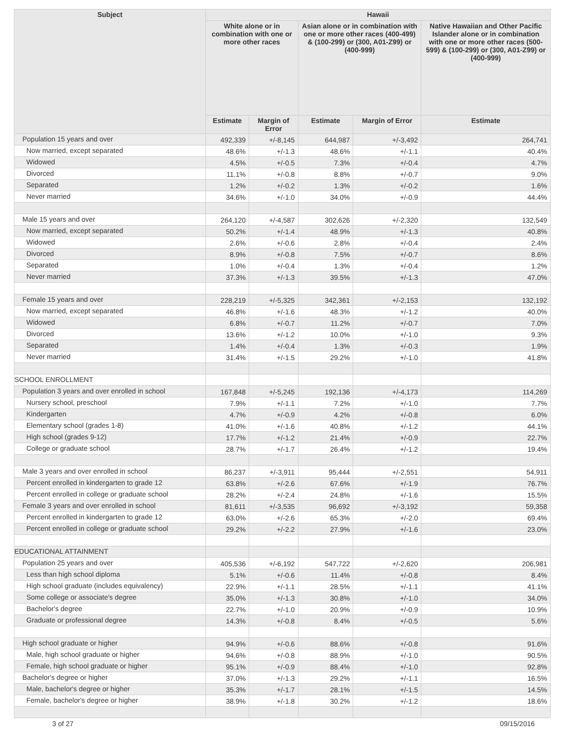| Subject | Hawaii | | | | |
| --- | --- | --- | --- | --- | --- |
| | White alone or in combination with one or more other races | | Asian alone or in combination with one or more other races (400-499) & (100-299) or (300, A01-Z99) or (400-999) | | Native Hawaiian and Other Pacific Islander alone or in combination with one or more other races (500-599) & (100-299) or (300, A01-Z99) or (400-999) |
| | Estimate | Margin of Error | Estimate | Margin of Error | Estimate |
| Population 15 years and over | 492,339 | +/-8,145 | 644,987 | +/-3,492 | 264,741 |
| Now married, except separated | 48.6% | +/-1.3 | 48.6% | +/-1.1 | 40.4% |
| Widowed | 4.5% | +/-0.5 | 7.3% | +/-0.4 | 4.7% |
| Divorced | 11.1% | +/-0.8 | 8.8% | +/-0.7 | 9.0% |
| Separated | 1.2% | +/-0.2 | 1.3% | +/-0.2 | 1.6% |
| Never married | 34.6% | +/-1.0 | 34.0% | +/-0.9 | 44.4% |
| Male 15 years and over | 264,120 | +/-4,587 | 302,626 | +/-2,320 | 132,549 |
| Now married, except separated | 50.2% | +/-1.4 | 48.9% | +/-1.3 | 40.8% |
| Widowed | 2.6% | +/-0.6 | 2.8% | +/-0.4 | 2.4% |
| Divorced | 8.9% | +/-0.8 | 7.5% | +/-0.7 | 8.6% |
| Separated | 1.0% | +/-0.4 | 1.3% | +/-0.4 | 1.2% |
| Never married | 37.3% | +/-1.3 | 39.5% | +/-1.3 | 47.0% |
| Female 15 years and over | 228,219 | +/-5,325 | 342,361 | +/-2,153 | 132,192 |
| Now married, except separated | 46.8% | +/-1.6 | 48.3% | +/-1.2 | 40.0% |
| Widowed | 6.8% | +/-0.7 | 11.2% | +/-0.7 | 7.0% |
| Divorced | 13.6% | +/-1.2 | 10.0% | +/-1.0 | 9.3% |
| Separated | 1.4% | +/-0.4 | 1.3% | +/-0.3 | 1.9% |
| Never married | 31.4% | +/-1.5 | 29.2% | +/-1.0 | 41.8% |
| SCHOOL ENROLLMENT | | | | | |
| Population 3 years and over enrolled in school | 167,848 | +/-5,245 | 192,136 | +/-4,173 | 114,269 |
| Nursery school, preschool | 7.9% | +/-1.1 | 7.2% | +/-1.0 | 7.7% |
| Kindergarten | 4.7% | +/-0.9 | 4.2% | +/-0.8 | 6.0% |
| Elementary school (grades 1-8) | 41.0% | +/-1.6 | 40.8% | +/-1.2 | 44.1% |
| High school (grades 9-12) | 17.7% | +/-1.2 | 21.4% | +/-0.9 | 22.7% |
| College or graduate school | 28.7% | +/-1.7 | 26.4% | +/-1.2 | 19.4% |
| Male 3 years and over enrolled in school | 86,237 | +/-3,911 | 95,444 | +/-2,551 | 54,911 |
| Percent enrolled in kindergarten to grade 12 | 63.8% | +/-2.6 | 67.6% | +/-1.9 | 76.7% |
| Percent enrolled in college or graduate school | 28.2% | +/-2.4 | 24.8% | +/-1.6 | 15.5% |
| Female 3 years and over enrolled in school | 81,611 | +/-3,535 | 96,692 | +/-3,192 | 59,358 |
| Percent enrolled in kindergarten to grade 12 | 63.0% | +/-2.6 | 65.3% | +/-2.0 | 69.4% |
| Percent enrolled in college or graduate school | 29.2% | +/-2.2 | 27.9% | +/-1.6 | 23.0% |
| EDUCATIONAL ATTAINMENT | | | | | |
| Population 25 years and over | 405,536 | +/-6,192 | 547,722 | +/-2,620 | 206,981 |
| Less than high school diploma | 5.1% | +/-0.6 | 11.4% | +/-0.8 | 8.4% |
| High school graduate (includes equivalency) | 22.9% | +/-1.1 | 28.5% | +/-1.1 | 41.1% |
| Some college or associate's degree | 35.0% | +/-1.3 | 30.8% | +/-1.0 | 34.0% |
| Bachelor's degree | 22.7% | +/-1.0 | 20.9% | +/-0.9 | 10.9% |
| Graduate or professional degree | 14.3% | +/-0.8 | 8.4% | +/-0.5 | 5.6% |
| High school graduate or higher | 94.9% | +/-0.6 | 88.6% | +/-0.8 | 91.6% |
| Male, high school graduate or higher | 94.6% | +/-0.8 | 88.9% | +/-1.0 | 90.5% |
| Female, high school graduate or higher | 95.1% | +/-0.9 | 88.4% | +/-1.0 | 92.8% |
| Bachelor's degree or higher | 37.0% | +/-1.3 | 29.2% | +/-1.1 | 16.5% |
| Male, bachelor's degree or higher | 35.3% | +/-1.7 | 28.1% | +/-1.5 | 14.5% |
| Female, bachelor's degree or higher | 38.9% | +/-1.8 | 30.2% | +/-1.2 | 18.6% |
3 of 27 09/15/2016